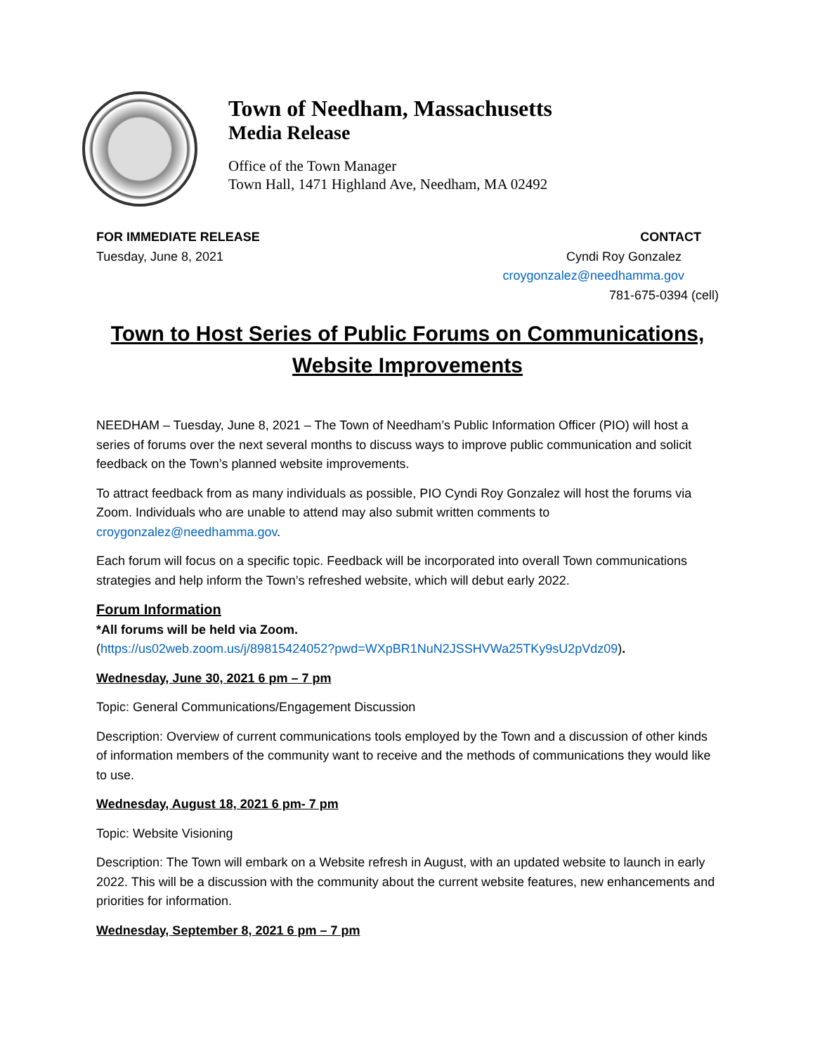Town of Needham, Massachusetts
Media Release
Office of the Town Manager
Town Hall, 1471 Highland Ave, Needham, MA 02492
FOR IMMEDIATE RELEASE
Tuesday, June 8, 2021
CONTACT
Cyndi Roy Gonzalez
croygonzalez@needhamma.gov
781-675-0394 (cell)
Town to Host Series of Public Forums on Communications, Website Improvements
NEEDHAM – Tuesday, June 8, 2021 – The Town of Needham’s Public Information Officer (PIO) will host a series of forums over the next several months to discuss ways to improve public communication and solicit feedback on the Town’s planned website improvements.
To attract feedback from as many individuals as possible, PIO Cyndi Roy Gonzalez will host the forums via Zoom. Individuals who are unable to attend may also submit written comments to croygonzalez@needhamma.gov.
Each forum will focus on a specific topic. Feedback will be incorporated into overall Town communications strategies and help inform the Town’s refreshed website, which will debut early 2022.
Forum Information
*All forums will be held via Zoom.
(https://us02web.zoom.us/j/89815424052?pwd=WXpBR1NuN2JSSHVWa25TKy9sU2pVdz09).
Wednesday, June 30, 2021 6 pm – 7 pm
Topic: General Communications/Engagement Discussion
Description: Overview of current communications tools employed by the Town and a discussion of other kinds of information members of the community want to receive and the methods of communications they would like to use.
Wednesday, August 18, 2021 6 pm- 7 pm
Topic: Website Visioning
Description: The Town will embark on a Website refresh in August, with an updated website to launch in early 2022. This will be a discussion with the community about the current website features, new enhancements and priorities for information.
Wednesday, September 8, 2021 6 pm – 7 pm